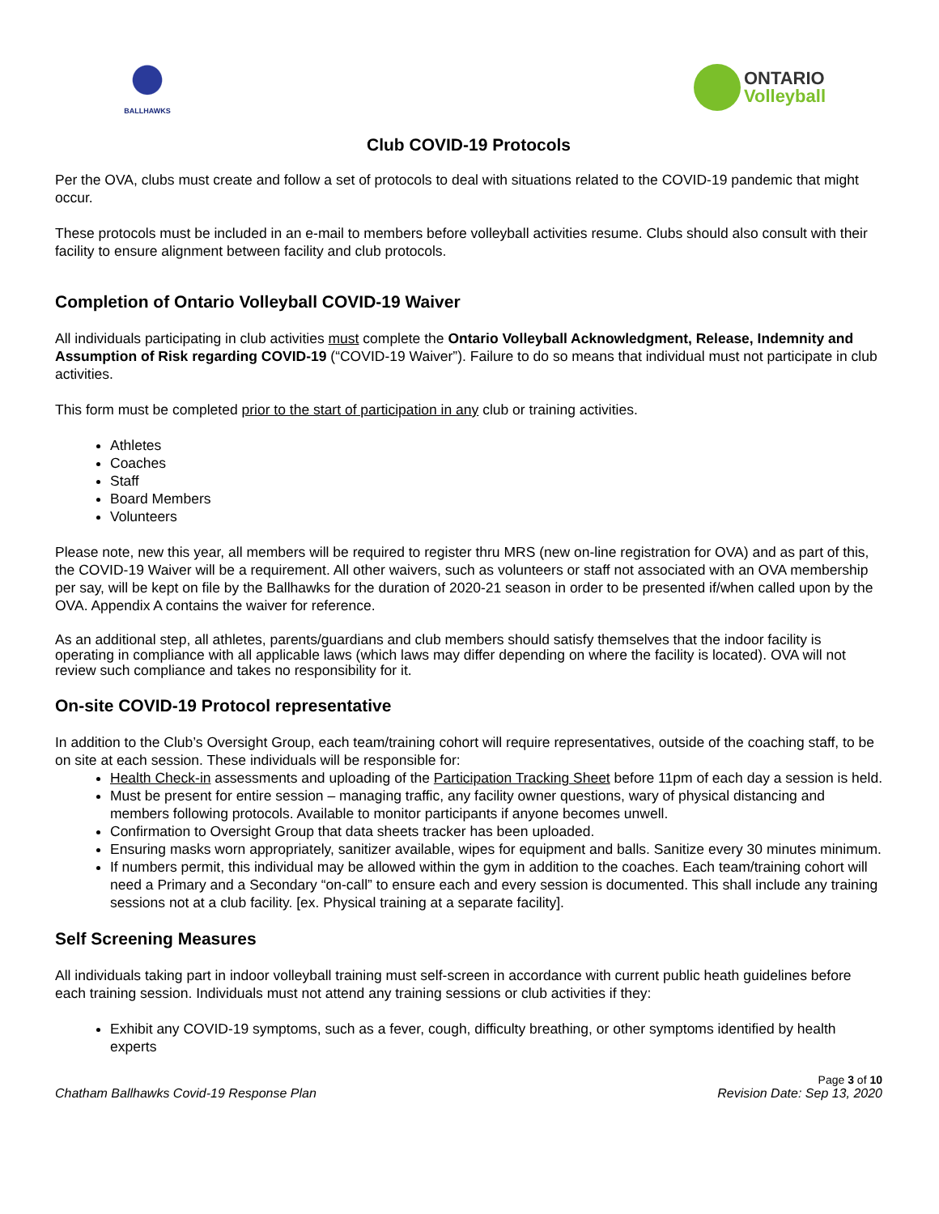BALLHAWKS
ONTARIO
Volleyball
Club COVID-19 Protocols
Per the OVA, clubs must create and follow a set of protocols to deal with situations related to the COVID-19 pandemic that might occur.
These protocols must be included in an e-mail to members before volleyball activities resume. Clubs should also consult with their facility to ensure alignment between facility and club protocols.
Completion of Ontario Volleyball COVID-19 Waiver
All individuals participating in club activities must complete the Ontario Volleyball Acknowledgment, Release, Indemnity and Assumption of Risk regarding COVID-19 (“COVID-19 Waiver”). Failure to do so means that individual must not participate in club activities.
This form must be completed prior to the start of participation in any club or training activities.
Athletes
Coaches
Staff
Board Members
Volunteers
Please note, new this year, all members will be required to register thru MRS (new on-line registration for OVA) and as part of this, the COVID-19 Waiver will be a requirement. All other waivers, such as volunteers or staff not associated with an OVA membership per say, will be kept on file by the Ballhawks for the duration of 2020-21 season in order to be presented if/when called upon by the OVA. Appendix A contains the waiver for reference.
As an additional step, all athletes, parents/guardians and club members should satisfy themselves that the indoor facility is operating in compliance with all applicable laws (which laws may differ depending on where the facility is located). OVA will not review such compliance and takes no responsibility for it.
On-site COVID-19 Protocol representative
In addition to the Club’s Oversight Group, each team/training cohort will require representatives, outside of the coaching staff, to be on site at each session. These individuals will be responsible for:
Health Check-in assessments and uploading of the Participation Tracking Sheet before 11pm of each day a session is held.
Must be present for entire session – managing traffic, any facility owner questions, wary of physical distancing and members following protocols. Available to monitor participants if anyone becomes unwell.
Confirmation to Oversight Group that data sheets tracker has been uploaded.
Ensuring masks worn appropriately, sanitizer available, wipes for equipment and balls. Sanitize every 30 minutes minimum.
If numbers permit, this individual may be allowed within the gym in addition to the coaches. Each team/training cohort will need a Primary and a Secondary “on-call” to ensure each and every session is documented. This shall include any training sessions not at a club facility. [ex. Physical training at a separate facility].
Self Screening Measures
All individuals taking part in indoor volleyball training must self-screen in accordance with current public heath guidelines before each training session. Individuals must not attend any training sessions or club activities if they:
Exhibit any COVID-19 symptoms, such as a fever, cough, difficulty breathing, or other symptoms identified by health experts
Page 3 of 10
Chatham Ballhawks Covid-19 Response Plan Revision Date: Sep 13, 2020